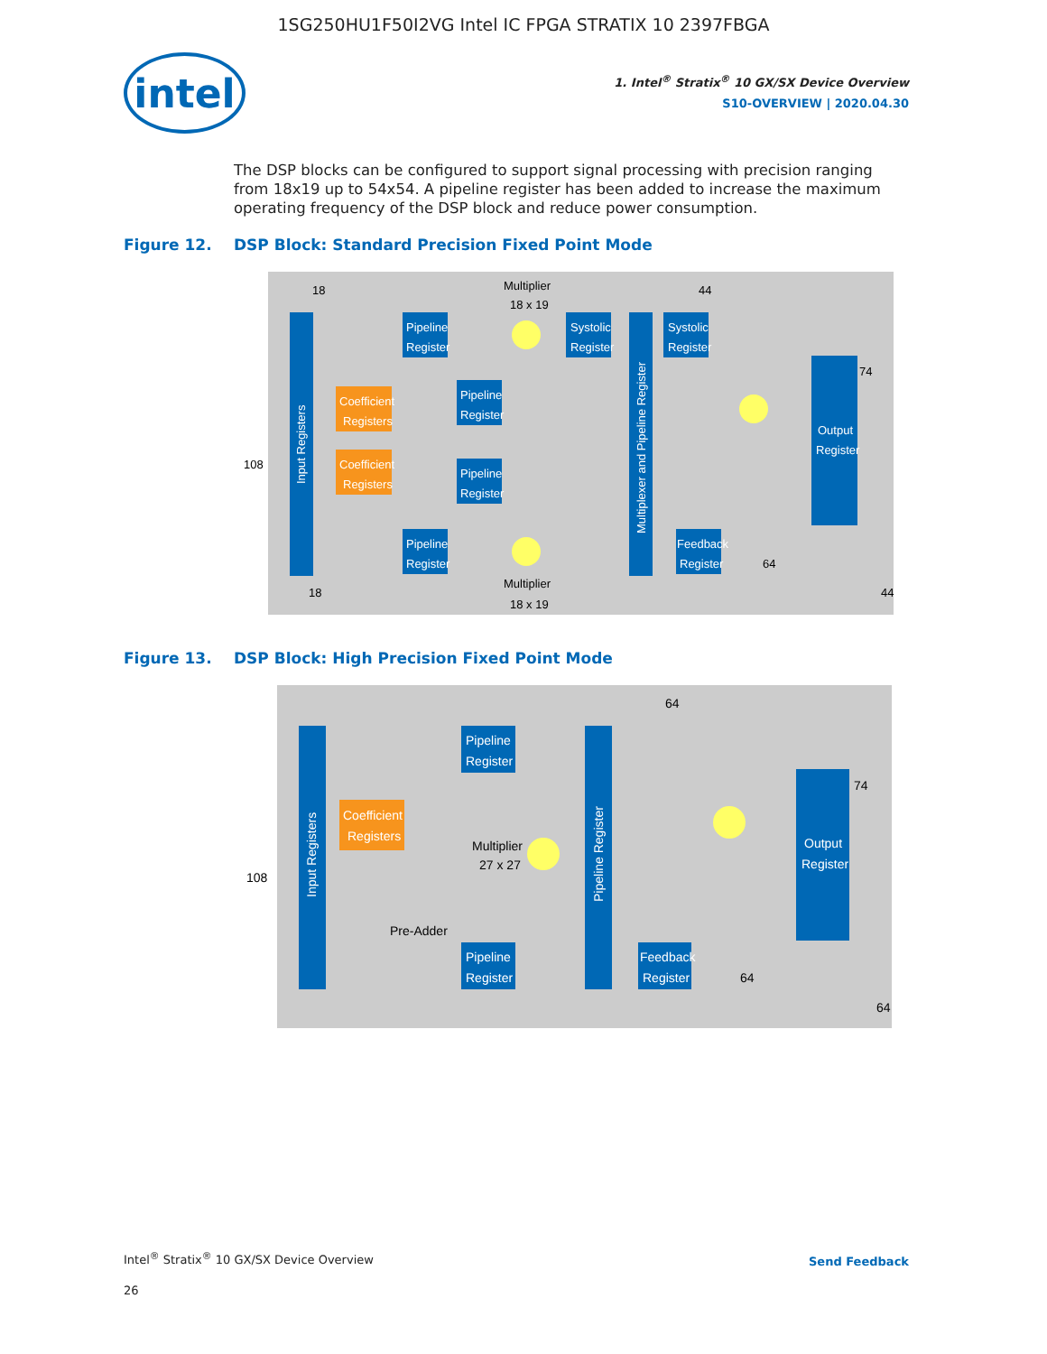1SG250HU1F50I2VG Intel IC FPGA STRATIX 10 2397FBGA
intel
1. Intel<sup>®</sup> Stratix<sup>®</sup> 10 GX/SX Device Overview
S10-OVERVIEW | 2020.04.30
The DSP blocks can be configured to support signal processing with precision ranging from 18x19 up to 54x54. A pipeline register has been added to increase the maximum operating frequency of the DSP block and reduce power consumption.
Figure 12. DSP Block: Standard Precision Fixed Point Mode
Input Registers
Coefficient
Registers
Coefficient
Registers
Pipeline
Register
Pipeline
Register
Pipeline
Register
Pipeline
Register
Systolic
Register
Systolic
Register
Multiplexer and Pipeline Register
Output
Register
Feedback
Register
Multiplier
18 x 19
Multiplier
18 x 19
108
18
44
74
64
44
18
Figure 13. DSP Block: High Precision Fixed Point Mode
Input Registers
Coefficient
Registers
Pipeline
Register
Pipeline
Register
Pipeline Register
Output
Register
Feedback
Register
Multiplier
27 x 27
Pre-Adder
108
64
74
64
64
Intel<sup>®</sup> Stratix<sup>®</sup> 10 GX/SX Device Overview
26
Send Feedback